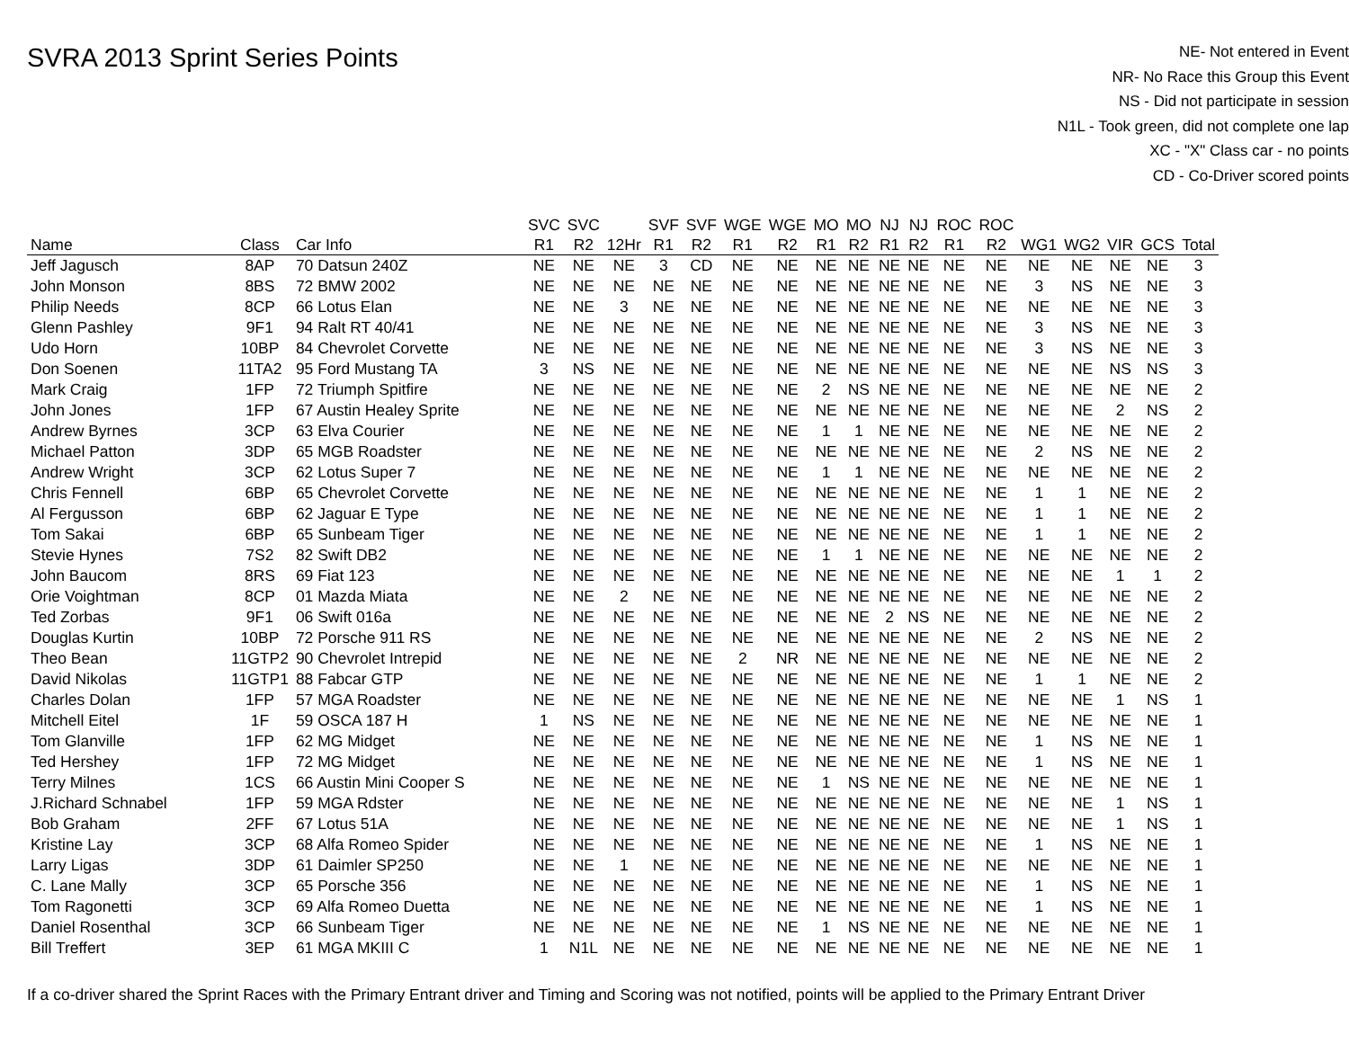SVRA 2013 Sprint Series Points
NE- Not entered in Event
NR- No Race this Group this Event
NS - Did not participate in session
N1L - Took green, did not complete one lap
XC - "X" Class car - no points
CD - Co-Driver scored points
| Name | Class | Car Info | SVC R1 | SVC R2 | 12Hr | SVF R1 | SVF R2 | WGE R1 | WGE R2 | MO R1 | MO R2 | NJ R1 | NJ R2 | ROC R1 | ROC R2 | WG1 | WG2 | VIR | GCS | Total |
| --- | --- | --- | --- | --- | --- | --- | --- | --- | --- | --- | --- | --- | --- | --- | --- | --- | --- | --- | --- | --- |
| Jeff Jagusch | 8AP | 70 Datsun 240Z | NE | NE | NE | 3 | CD | NE | NE | NE | NE | NE | NE | NE | NE | NE | NE | NE | NE | 3 |
| John Monson | 8BS | 72 BMW 2002 | NE | NE | NE | NE | NE | NE | NE | NE | NE | NE | NE | NE | NE | 3 | NS | NE | NE | 3 |
| Philip Needs | 8CP | 66 Lotus Elan | NE | NE | 3 | NE | NE | NE | NE | NE | NE | NE | NE | NE | NE | NE | NE | NE | NE | 3 |
| Glenn Pashley | 9F1 | 94 Ralt RT 40/41 | NE | NE | NE | NE | NE | NE | NE | NE | NE | NE | NE | NE | NE | 3 | NS | NE | NE | 3 |
| Udo Horn | 10BP | 84 Chevrolet Corvette | NE | NE | NE | NE | NE | NE | NE | NE | NE | NE | NE | NE | NE | 3 | NS | NE | NE | 3 |
| Don Soenen | 11TA2 | 95 Ford Mustang TA | 3 | NS | NE | NE | NE | NE | NE | NE | NE | NE | NE | NE | NE | NE | NE | NS | NS | 3 |
| Mark Craig | 1FP | 72 Triumph Spitfire | NE | NE | NE | NE | NE | NE | NE | 2 | NS | NE | NE | NE | NE | NE | NE | NE | NE | 2 |
| John Jones | 1FP | 67 Austin Healey Sprite | NE | NE | NE | NE | NE | NE | NE | NE | NE | NE | NE | NE | NE | NE | NE | 2 | NS | 2 |
| Andrew Byrnes | 3CP | 63 Elva Courier | NE | NE | NE | NE | NE | NE | NE | 1 | 1 | NE | NE | NE | NE | NE | NE | NE | NE | 2 |
| Michael Patton | 3DP | 65 MGB Roadster | NE | NE | NE | NE | NE | NE | NE | NE | NE | NE | NE | NE | NE | 2 | NS | NE | NE | 2 |
| Andrew Wright | 3CP | 62 Lotus Super 7 | NE | NE | NE | NE | NE | NE | NE | 1 | 1 | NE | NE | NE | NE | NE | NE | NE | NE | 2 |
| Chris Fennell | 6BP | 65 Chevrolet Corvette | NE | NE | NE | NE | NE | NE | NE | NE | NE | NE | NE | NE | NE | 1 | 1 | NE | NE | 2 |
| Al Fergusson | 6BP | 62 Jaguar E Type | NE | NE | NE | NE | NE | NE | NE | NE | NE | NE | NE | NE | NE | 1 | 1 | NE | NE | 2 |
| Tom Sakai | 6BP | 65 Sunbeam Tiger | NE | NE | NE | NE | NE | NE | NE | NE | NE | NE | NE | NE | NE | 1 | 1 | NE | NE | 2 |
| Stevie Hynes | 7S2 | 82 Swift DB2 | NE | NE | NE | NE | NE | NE | NE | 1 | 1 | NE | NE | NE | NE | NE | NE | NE | NE | 2 |
| John Baucom | 8RS | 69 Fiat 123 | NE | NE | NE | NE | NE | NE | NE | NE | NE | NE | NE | NE | NE | NE | NE | 1 | 1 | 2 |
| Orie Voightman | 8CP | 01 Mazda Miata | NE | NE | 2 | NE | NE | NE | NE | NE | NE | NE | NE | NE | NE | NE | NE | NE | NE | 2 |
| Ted Zorbas | 9F1 | 06 Swift 016a | NE | NE | NE | NE | NE | NE | NE | NE | NE | 2 | NS | NE | NE | NE | NE | NE | NE | 2 |
| Douglas Kurtin | 10BP | 72 Porsche 911 RS | NE | NE | NE | NE | NE | NE | NE | NE | NE | NE | NE | NE | NE | 2 | NS | NE | NE | 2 |
| Theo Bean | 11GTP2 | 90 Chevrolet Intrepid | NE | NE | NE | NE | NE | 2 | NR | NE | NE | NE | NE | NE | NE | NE | NE | NE | NE | 2 |
| David Nikolas | 11GTP1 | 88 Fabcar GTP | NE | NE | NE | NE | NE | NE | NE | NE | NE | NE | NE | NE | NE | 1 | 1 | NE | NE | 2 |
| Charles Dolan | 1FP | 57 MGA Roadster | NE | NE | NE | NE | NE | NE | NE | NE | NE | NE | NE | NE | NE | NE | NE | 1 | NS | 1 |
| Mitchell Eitel | 1F | 59 OSCA 187 H | 1 | NS | NE | NE | NE | NE | NE | NE | NE | NE | NE | NE | NE | NE | NE | NE | NE | 1 |
| Tom Glanville | 1FP | 62 MG Midget | NE | NE | NE | NE | NE | NE | NE | NE | NE | NE | NE | NE | NE | 1 | NS | NE | NE | 1 |
| Ted Hershey | 1FP | 72 MG Midget | NE | NE | NE | NE | NE | NE | NE | NE | NE | NE | NE | NE | NE | 1 | NS | NE | NE | 1 |
| Terry Milnes | 1CS | 66 Austin Mini Cooper S | NE | NE | NE | NE | NE | NE | NE | 1 | NS | NE | NE | NE | NE | NE | NE | NE | NE | 1 |
| J.Richard Schnabel | 1FP | 59 MGA Rdster | NE | NE | NE | NE | NE | NE | NE | NE | NE | NE | NE | NE | NE | NE | NE | 1 | NS | 1 |
| Bob Graham | 2FF | 67 Lotus 51A | NE | NE | NE | NE | NE | NE | NE | NE | NE | NE | NE | NE | NE | NE | NE | 1 | NS | 1 |
| Kristine Lay | 3CP | 68 Alfa Romeo Spider | NE | NE | NE | NE | NE | NE | NE | NE | NE | NE | NE | NE | NE | 1 | NS | NE | NE | 1 |
| Larry Ligas | 3DP | 61 Daimler SP250 | NE | NE | 1 | NE | NE | NE | NE | NE | NE | NE | NE | NE | NE | NE | NE | NE | NE | 1 |
| C. Lane Mally | 3CP | 65 Porsche 356 | NE | NE | NE | NE | NE | NE | NE | NE | NE | NE | NE | NE | NE | 1 | NS | NE | NE | 1 |
| Tom Ragonetti | 3CP | 69 Alfa Romeo Duetta | NE | NE | NE | NE | NE | NE | NE | NE | NE | NE | NE | NE | NE | 1 | NS | NE | NE | 1 |
| Daniel Rosenthal | 3CP | 66 Sunbeam Tiger | NE | NE | NE | NE | NE | NE | NE | 1 | NS | NE | NE | NE | NE | NE | NE | NE | NE | 1 |
| Bill Treffert | 3EP | 61 MGA MKIII C | 1 | N1L | NE | NE | NE | NE | NE | NE | NE | NE | NE | NE | NE | NE | NE | NE | NE | 1 |
If a co-driver shared the Sprint Races with the Primary Entrant driver and Timing and Scoring was not notified, points will be applied to the Primary Entrant Driver